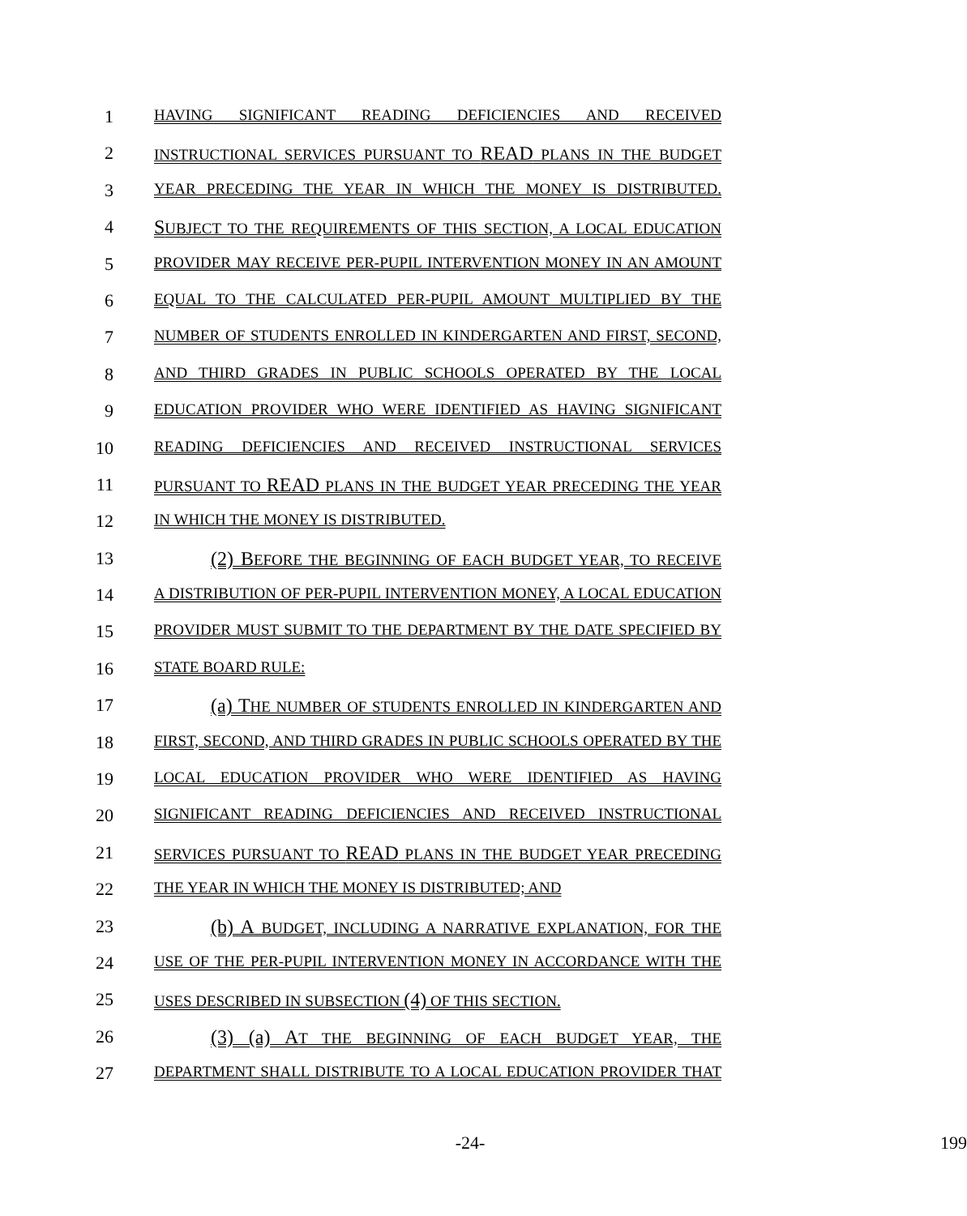1 HAVING SIGNIFICANT READING DEFICIENCIES AND RECEIVED
2 INSTRUCTIONAL SERVICES PURSUANT TO READ PLANS IN THE BUDGET
3 YEAR PRECEDING THE YEAR IN WHICH THE MONEY IS DISTRIBUTED.
4 SUBJECT TO THE REQUIREMENTS OF THIS SECTION, A LOCAL EDUCATION
5 PROVIDER MAY RECEIVE PER-PUPIL INTERVENTION MONEY IN AN AMOUNT
6 EQUAL TO THE CALCULATED PER-PUPIL AMOUNT MULTIPLIED BY THE
7 NUMBER OF STUDENTS ENROLLED IN KINDERGARTEN AND FIRST, SECOND,
8 AND THIRD GRADES IN PUBLIC SCHOOLS OPERATED BY THE LOCAL
9 EDUCATION PROVIDER WHO WERE IDENTIFIED AS HAVING SIGNIFICANT
10 READING DEFICIENCIES AND RECEIVED INSTRUCTIONAL SERVICES
11 PURSUANT TO READ PLANS IN THE BUDGET YEAR PRECEDING THE YEAR
12 IN WHICH THE MONEY IS DISTRIBUTED.
13 (2) BEFORE THE BEGINNING OF EACH BUDGET YEAR, TO RECEIVE
14 A DISTRIBUTION OF PER-PUPIL INTERVENTION MONEY, A LOCAL EDUCATION
15 PROVIDER MUST SUBMIT TO THE DEPARTMENT BY THE DATE SPECIFIED BY
16 STATE BOARD RULE:
17 (a) THE NUMBER OF STUDENTS ENROLLED IN KINDERGARTEN AND
18 FIRST, SECOND, AND THIRD GRADES IN PUBLIC SCHOOLS OPERATED BY THE
19 LOCAL EDUCATION PROVIDER WHO WERE IDENTIFIED AS HAVING
20 SIGNIFICANT READING DEFICIENCIES AND RECEIVED INSTRUCTIONAL
21 SERVICES PURSUANT TO READ PLANS IN THE BUDGET YEAR PRECEDING
22 THE YEAR IN WHICH THE MONEY IS DISTRIBUTED; AND
23 (b) A BUDGET, INCLUDING A NARRATIVE EXPLANATION, FOR THE
24 USE OF THE PER-PUPIL INTERVENTION MONEY IN ACCORDANCE WITH THE
25 USES DESCRIBED IN SUBSECTION (4) OF THIS SECTION.
26 (3) (a) AT THE BEGINNING OF EACH BUDGET YEAR, THE
27 DEPARTMENT SHALL DISTRIBUTE TO A LOCAL EDUCATION PROVIDER THAT
-24- 199